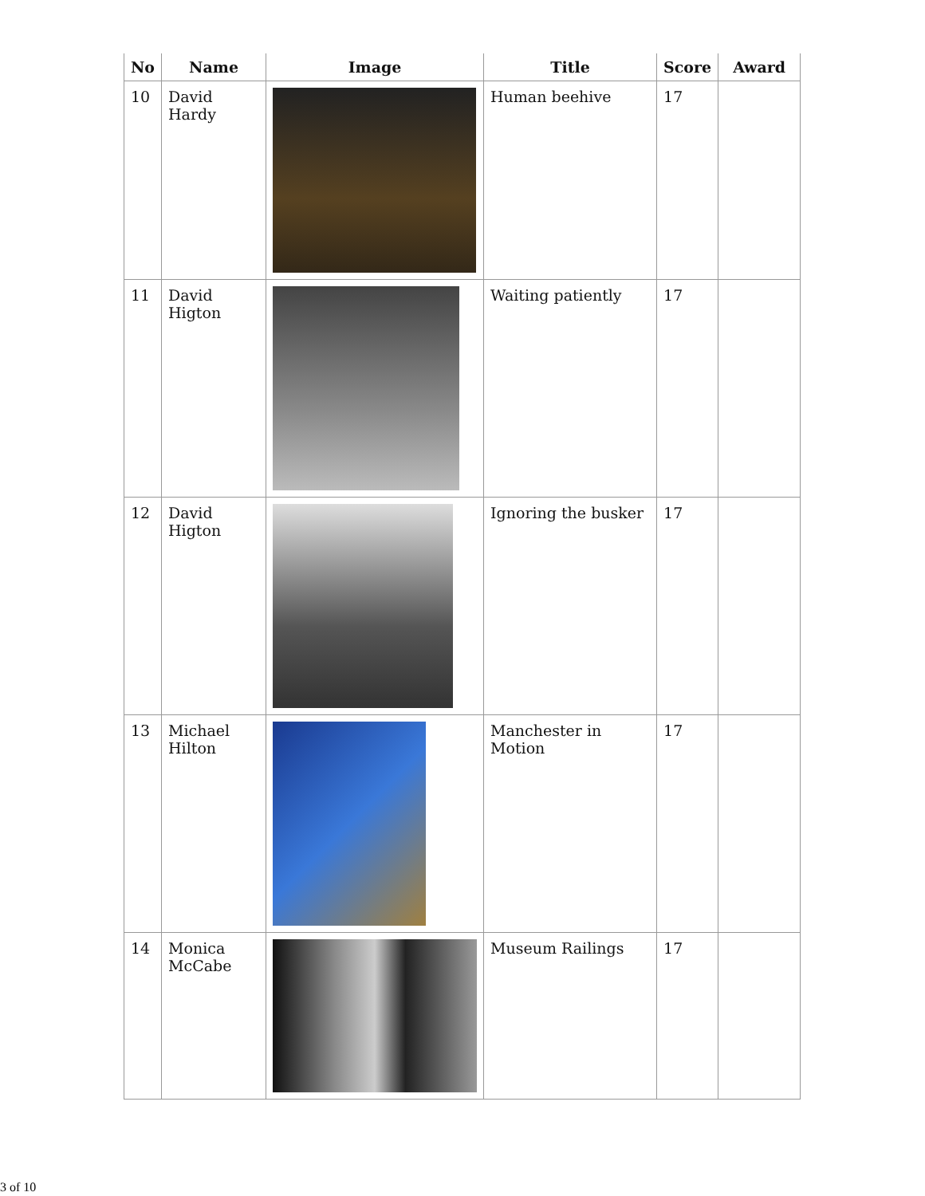| No | Name | Image | Title | Score | Award |
| --- | --- | --- | --- | --- | --- |
| 10 | David Hardy | | Human beehive | 17 | |
| 11 | David Higton | | Waiting patiently | 17 | |
| 12 | David Higton | | Ignoring the busker | 17 | |
| 13 | Michael Hilton | | Manchester in Motion | 17 | |
| 14 | Monica McCabe | | Museum Railings | 17 | |
3 of 10